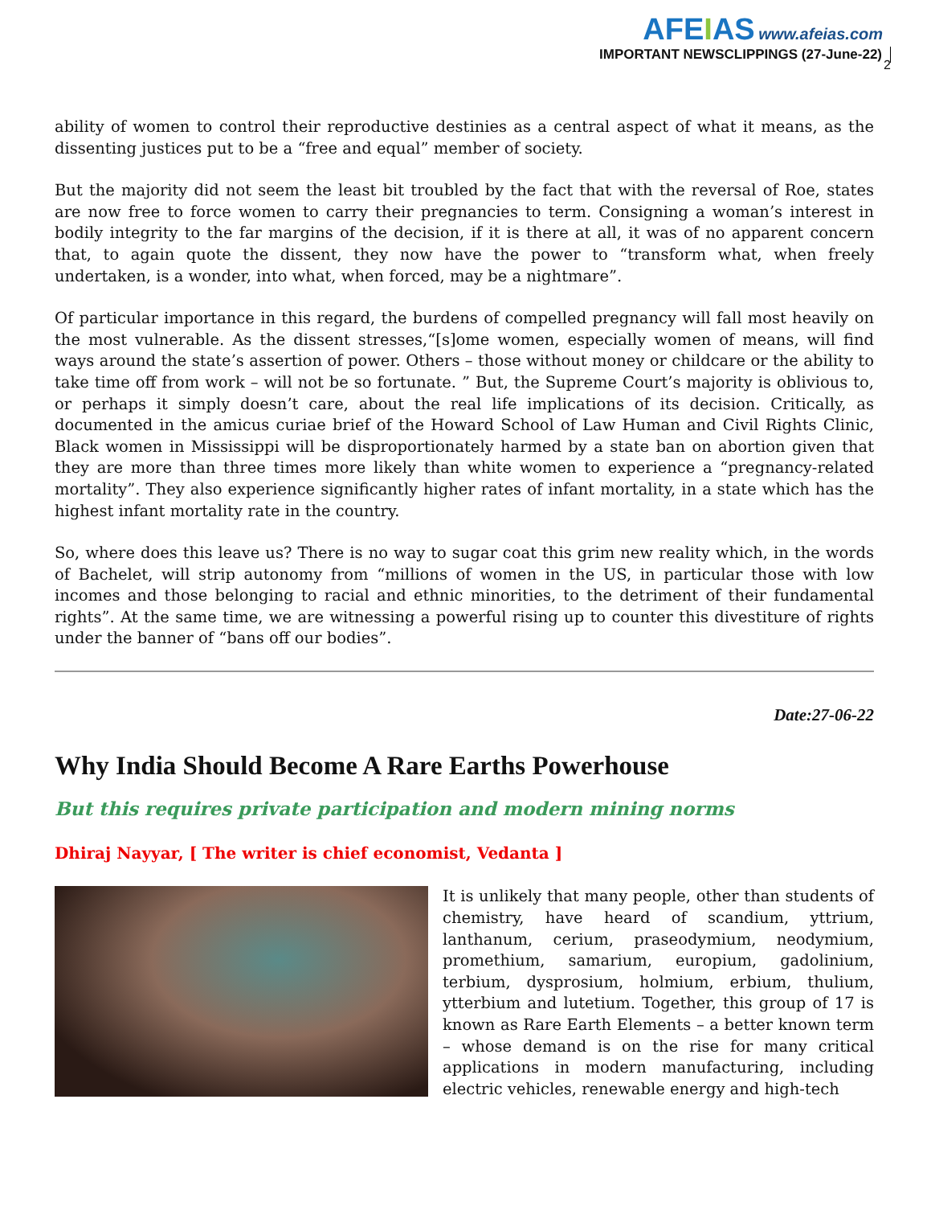AFEIAS www.afeias.com
IMPORTANT NEWSCLIPPINGS (27-June-22)
2
ability of women to control their reproductive destinies as a central aspect of what it means, as the dissenting justices put to be a “free and equal” member of society.
But the majority did not seem the least bit troubled by the fact that with the reversal of Roe, states are now free to force women to carry their pregnancies to term. Consigning a woman’s interest in bodily integrity to the far margins of the decision, if it is there at all, it was of no apparent concern that, to again quote the dissent, they now have the power to “transform what, when freely undertaken, is a wonder, into what, when forced, may be a nightmare”.
Of particular importance in this regard, the burdens of compelled pregnancy will fall most heavily on the most vulnerable. As the dissent stresses,“[s]ome women, especially women of means, will find ways around the state’s assertion of power. Others – those without money or childcare or the ability to take time off from work – will not be so fortunate. ” But, the Supreme Court’s majority is oblivious to, or perhaps it simply doesn’t care, about the real life implications of its decision. Critically, as documented in the amicus curiae brief of the Howard School of Law Human and Civil Rights Clinic, Black women in Mississippi will be disproportionately harmed by a state ban on abortion given that they are more than three times more likely than white women to experience a “pregnancy-related mortality”. They also experience significantly higher rates of infant mortality, in a state which has the highest infant mortality rate in the country.
So, where does this leave us? There is no way to sugar coat this grim new reality which, in the words of Bachelet, will strip autonomy from “millions of women in the US, in particular those with low incomes and those belonging to racial and ethnic minorities, to the detriment of their fundamental rights”. At the same time, we are witnessing a powerful rising up to counter this divestiture of rights under the banner of “bans off our bodies”.
Date:27-06-22
Why India Should Become A Rare Earths Powerhouse
But this requires private participation and modern mining norms
Dhiraj Nayyar, [ The writer is chief economist, Vedanta ]
It is unlikely that many people, other than students of chemistry, have heard of scandium, yttrium, lanthanum, cerium, praseodymium, neodymium, promethium, samarium, europium, gadolinium, terbium, dysprosium, holmium, erbium, thulium, ytterbium and lutetium. Together, this group of 17 is known as Rare Earth Elements – a better known term – whose demand is on the rise for many critical applications in modern manufacturing, including electric vehicles, renewable energy and high-tech